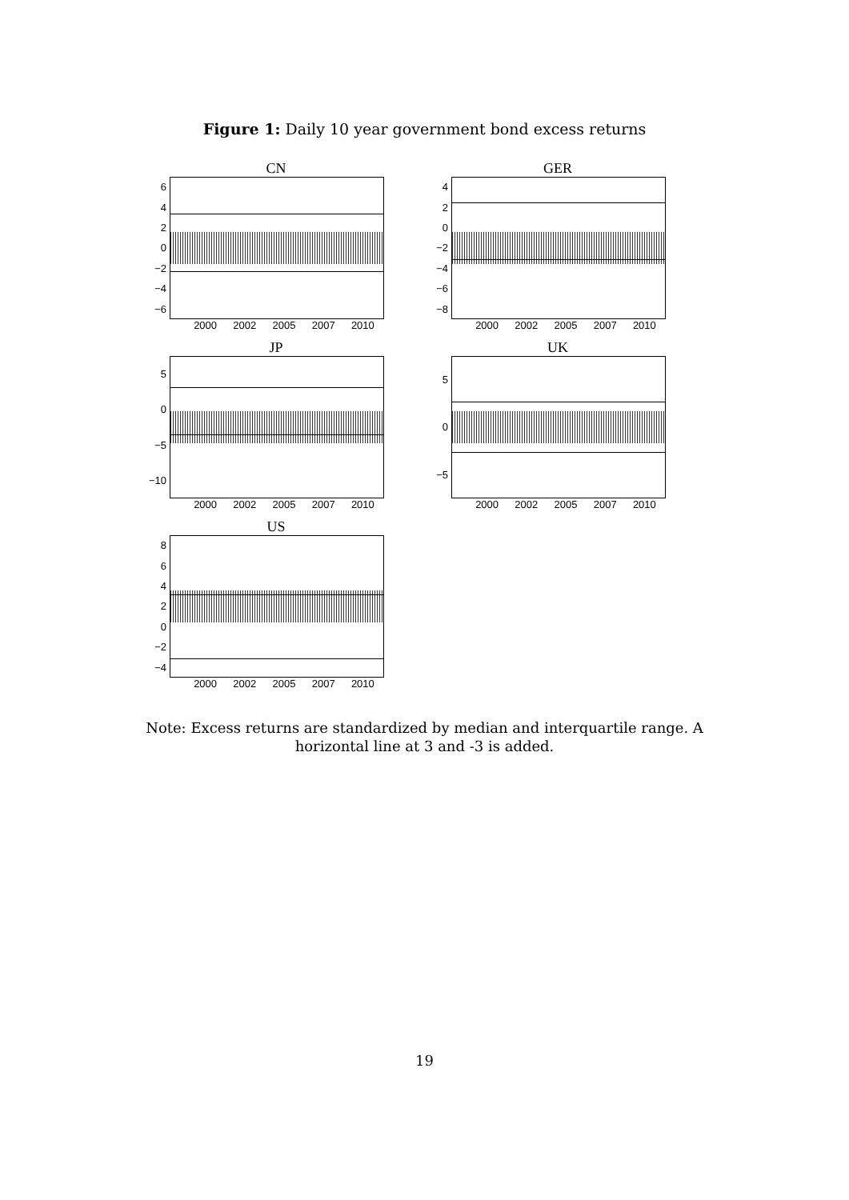Figure 1: Daily 10 year government bond excess returns
CN
6420
−2
−4
−6
2000 2002 2005 2007 2010
GER
420
−2
−4
−6
−8
2000 2002 2005 2007 2010
JP
50
−5
−10
2000 2002 2005 2007 2010
UK
50
−5
2000 2002 2005 2007 2010
US
86420
−2
−4
2000 2002 2005 2007 2010
Note: Excess returns are standardized by median and interquartile range. A horizontal line at 3 and -3 is added.
19